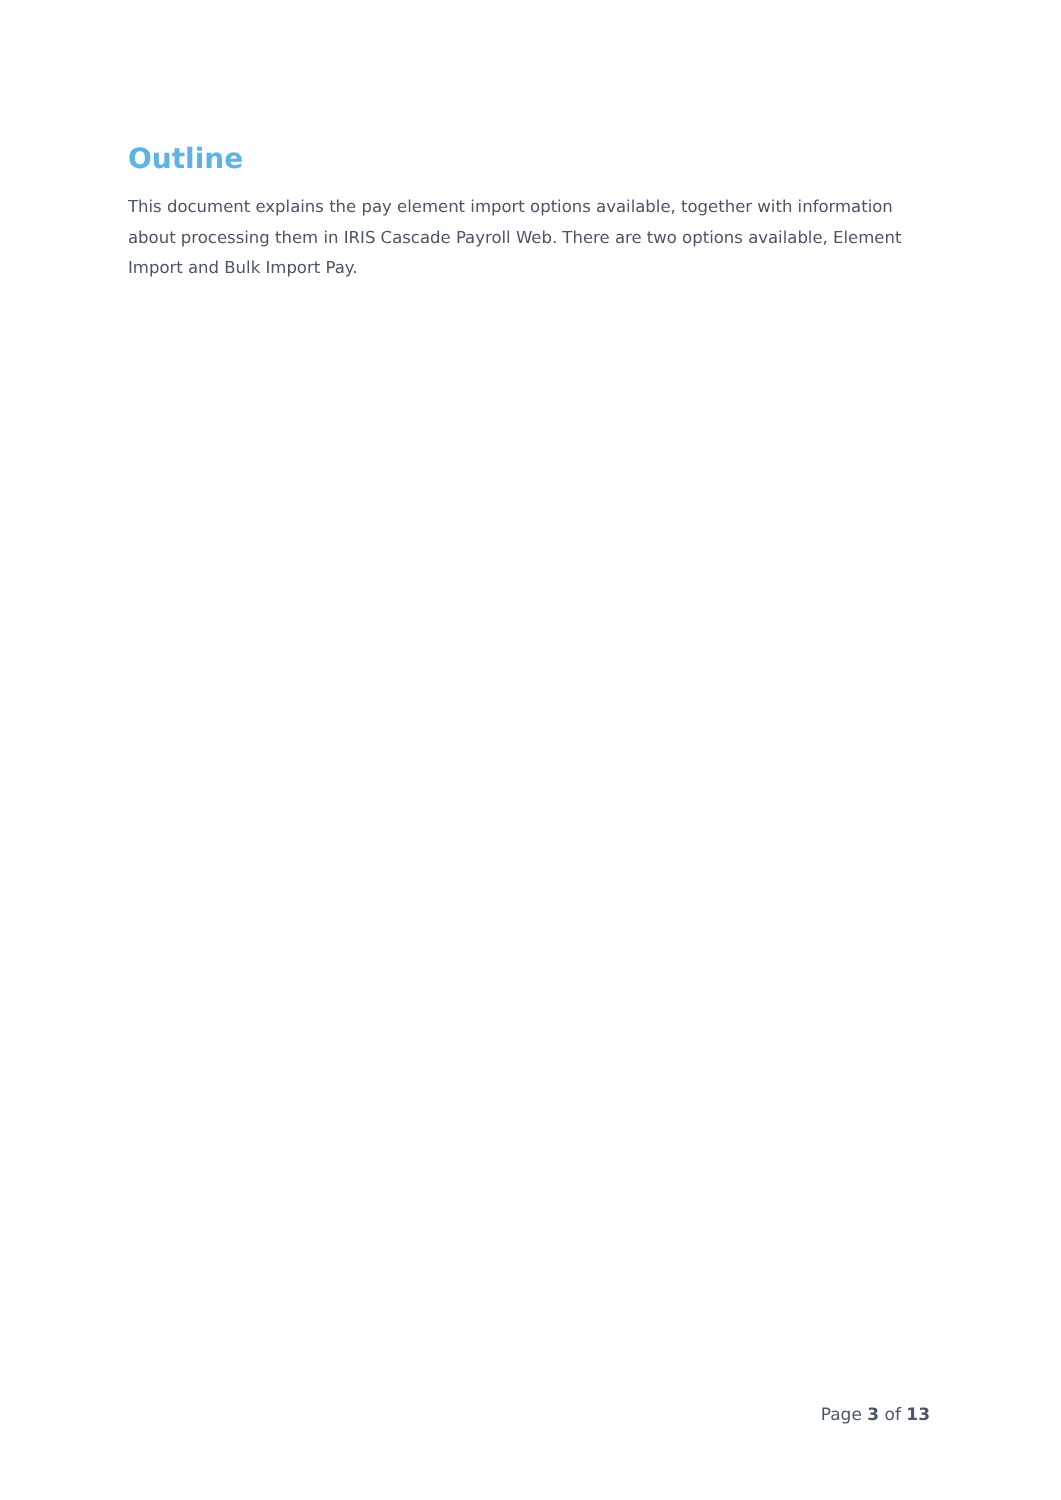Outline
This document explains the pay element import options available, together with information about processing them in IRIS Cascade Payroll Web. There are two options available, Element Import and Bulk Import Pay.
Page 3 of 13